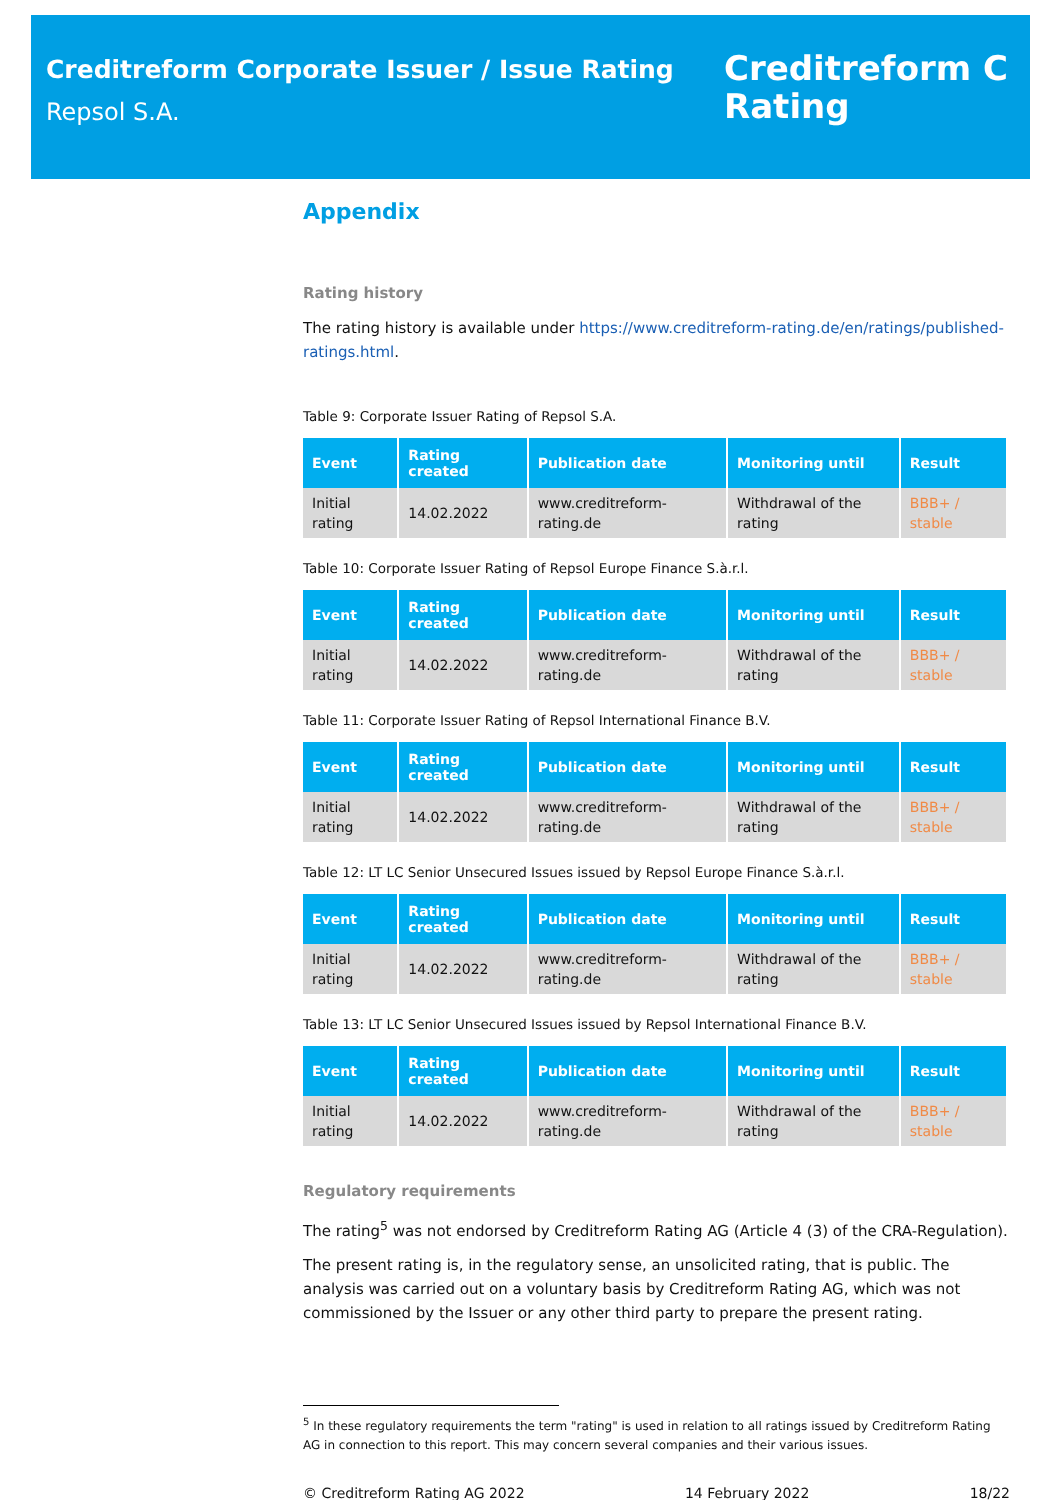Creditreform Corporate Issuer / Issue Rating
Repsol S.A.
Creditreform C
Rating
Appendix
Rating history
The rating history is available under https://www.creditreform-rating.de/en/ratings/published-ratings.html.
Table 9: Corporate Issuer Rating of Repsol S.A.
| Event | Rating created | Publication date | Monitoring until | Result |
| --- | --- | --- | --- | --- |
| Initial rating | 14.02.2022 | www.creditreform-rating.de | Withdrawal of the rating | BBB+ / stable |
Table 10: Corporate Issuer Rating of Repsol Europe Finance S.à.r.l.
| Event | Rating created | Publication date | Monitoring until | Result |
| --- | --- | --- | --- | --- |
| Initial rating | 14.02.2022 | www.creditreform-rating.de | Withdrawal of the rating | BBB+ / stable |
Table 11: Corporate Issuer Rating of Repsol International Finance B.V.
| Event | Rating created | Publication date | Monitoring until | Result |
| --- | --- | --- | --- | --- |
| Initial rating | 14.02.2022 | www.creditreform-rating.de | Withdrawal of the rating | BBB+ / stable |
Table 12: LT LC Senior Unsecured Issues issued by Repsol Europe Finance S.à.r.l.
| Event | Rating created | Publication date | Monitoring until | Result |
| --- | --- | --- | --- | --- |
| Initial rating | 14.02.2022 | www.creditreform-rating.de | Withdrawal of the rating | BBB+ / stable |
Table 13: LT LC Senior Unsecured Issues issued by Repsol International Finance B.V.
| Event | Rating created | Publication date | Monitoring until | Result |
| --- | --- | --- | --- | --- |
| Initial rating | 14.02.2022 | www.creditreform-rating.de | Withdrawal of the rating | BBB+ / stable |
Regulatory requirements
The rating<sup>5</sup> was not endorsed by Creditreform Rating AG (Article 4 (3) of the CRA-Regulation).
The present rating is, in the regulatory sense, an unsolicited rating, that is public. The analysis was carried out on a voluntary basis by Creditreform Rating AG, which was not commissioned by the Issuer or any other third party to prepare the present rating.
<sup>5</sup> In these regulatory requirements the term "rating" is used in relation to all ratings issued by Creditreform Rating AG in connection to this report. This may concern several companies and their various issues.
© Creditreform Rating AG 2022 14 February 2022 18/22